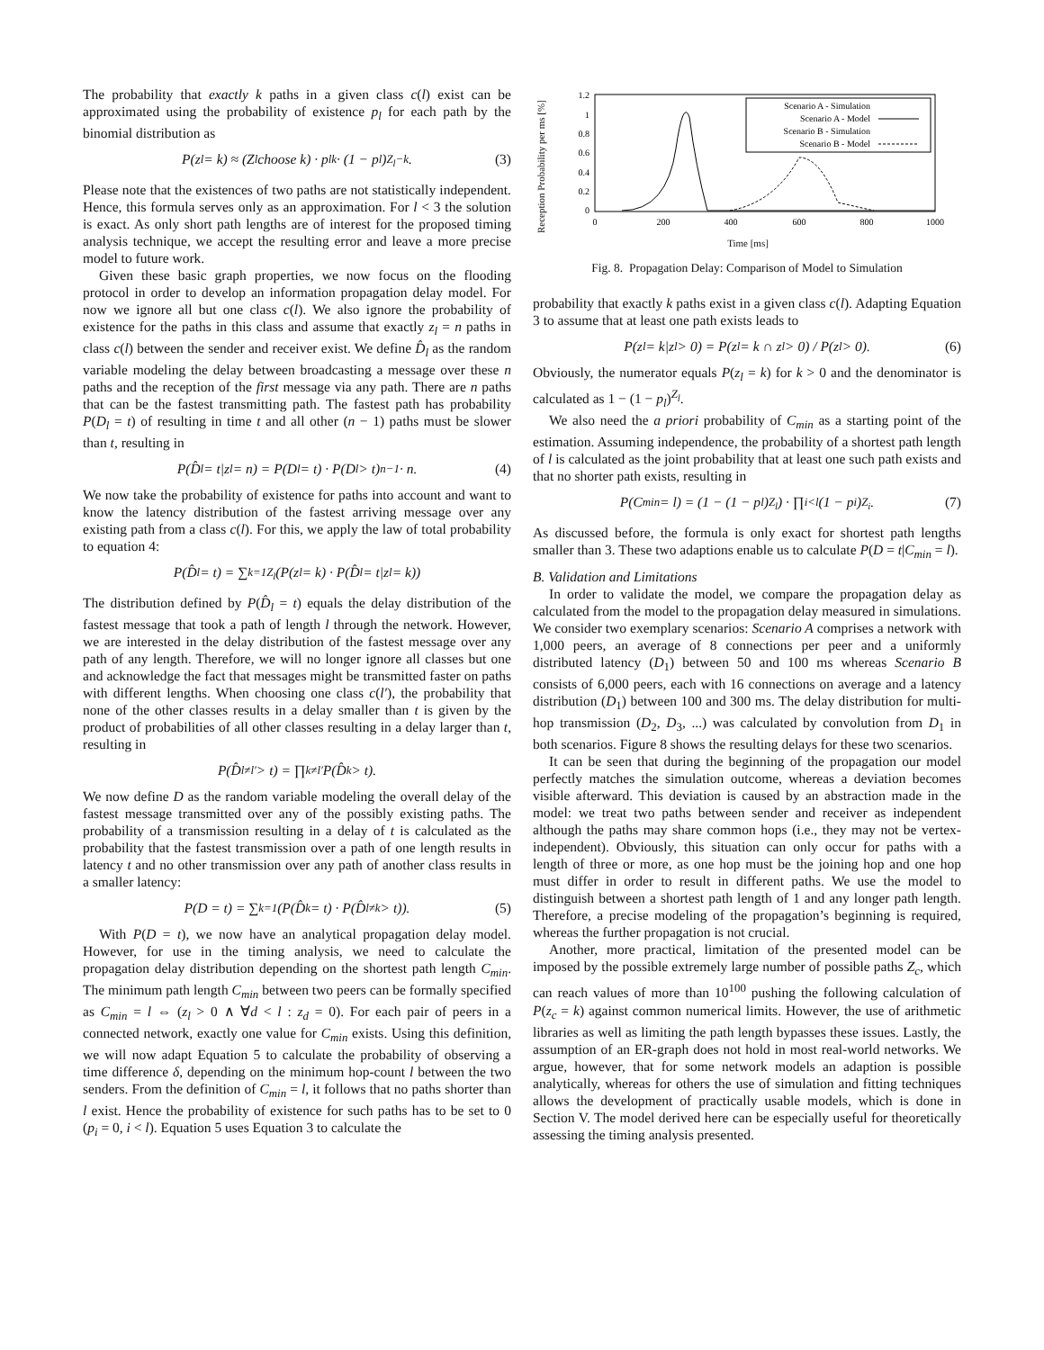The probability that exactly k paths in a given class c(l) exist can be approximated using the probability of existence p<sub>l</sub> for each path by the binomial distribution as
P(z<sub>l</sub> = k) ≈ (Z<sub>l</sub> choose k) · p<sub>l</sub><sup>k</sup> · (1 − p<sub>l</sub>)<sup>Z<sub>l</sub>−k</sup>. (3)
Please note that the existences of two paths are not statistically independent. Hence, this formula serves only as an approximation. For l < 3 the solution is exact. As only short path lengths are of interest for the proposed timing analysis technique, we accept the resulting error and leave a more precise model to future work.
Given these basic graph properties, we now focus on the flooding protocol in order to develop an information propagation delay model. For now we ignore all but one class c(l). We also ignore the probability of existence for the paths in this class and assume that exactly z<sub>l</sub> = n paths in class c(l) between the sender and receiver exist. We define D̂<sub>l</sub> as the random variable modeling the delay between broadcasting a message over these n paths and the reception of the first message via any path. There are n paths that can be the fastest transmitting path. The fastest path has probability P(D<sub>l</sub> = t) of resulting in time t and all other (n − 1) paths must be slower than t, resulting in
P(D̂<sub>l</sub> = t|z<sub>l</sub> = n) = P(D<sub>l</sub> = t) · P(D<sub>l</sub> > t)<sup>n−1</sup> · n. (4)
We now take the probability of existence for paths into account and want to know the latency distribution of the fastest arriving message over any existing path from a class c(l). For this, we apply the law of total probability to equation 4:
P(D̂<sub>l</sub> = t) = ∑<sub>k=1</sub><sup>Z<sub>l</sub></sup>(P(z<sub>l</sub> = k) · P(D̂<sub>l</sub> = t|z<sub>l</sub> = k))
The distribution defined by P(D̂<sub>l</sub> = t) equals the delay distribution of the fastest message that took a path of length l through the network. However, we are interested in the delay distribution of the fastest message over any path of any length. Therefore, we will no longer ignore all classes but one and acknowledge the fact that messages might be transmitted faster on paths with different lengths. When choosing one class c(l′), the probability that none of the other classes results in a delay smaller than t is given by the product of probabilities of all other classes resulting in a delay larger than t, resulting in
P(D̂<sub>l≠l′</sub> > t) = ∏<sub>k≠l′</sub> P(D̂<sub>k</sub> > t).
We now define D as the random variable modeling the overall delay of the fastest message transmitted over any of the possibly existing paths. The probability of a transmission resulting in a delay of t is calculated as the probability that the fastest transmission over a path of one length results in latency t and no other transmission over any path of another class results in a smaller latency:
P(D = t) = ∑<sub>k=1</sub>(P(D̂<sub>k</sub> = t) · P(D̂<sub>l≠k</sub> > t)). (5)
With P(D = t), we now have an analytical propagation delay model. However, for use in the timing analysis, we need to calculate the propagation delay distribution depending on the shortest path length C<sub>min</sub>. The minimum path length C<sub>min</sub> between two peers can be formally specified as C<sub>min</sub> = l ⇔ (z<sub>l</sub> > 0 ∧ ∀d < l : z<sub>d</sub> = 0). For each pair of peers in a connected network, exactly one value for C<sub>min</sub> exists. Using this definition, we will now adapt Equation 5 to calculate the probability of observing a time difference δ, depending on the minimum hop-count l between the two senders. From the definition of C<sub>min</sub> = l, it follows that no paths shorter than l exist. Hence the probability of existence for such paths has to be set to 0 (p<sub>i</sub> = 0, i < l). Equation 5 uses Equation 3 to calculate the
Reception Probability per ms [%]
1.2
1
0.8
0.6
0.4
0.2
0
0
200
400
600
800
1000
Scenario A - Simulation
Scenario A - Model
Scenario B - Simulation
Scenario B - Model
Time [ms]
Fig. 8. Propagation Delay: Comparison of Model to Simulation
probability that exactly k paths exist in a given class c(l). Adapting Equation 3 to assume that at least one path exists leads to
P(z<sub>l</sub> = k|z<sub>l</sub> > 0) = P(z<sub>l</sub> = k ∩ z<sub>l</sub> > 0) / P(z<sub>l</sub> > 0). (6)
Obviously, the numerator equals P(z<sub>l</sub> = k) for k > 0 and the denominator is calculated as 1 − (1 − p<sub>l</sub>)<sup>Z<sub>l</sub></sup>.
We also need the a priori probability of C<sub>min</sub> as a starting point of the estimation. Assuming independence, the probability of a shortest path length of l is calculated as the joint probability that at least one such path exists and that no shorter path exists, resulting in
P(C<sub>min</sub> = l) = (1 − (1 − p<sub>l</sub>)<sup>Z<sub>l</sub></sup>) · ∏<sub>i<l</sub>(1 − p<sub>i</sub>)<sup>Z<sub>i</sub></sup>. (7)
As discussed before, the formula is only exact for shortest path lengths smaller than 3. These two adaptions enable us to calculate P(D = t|C<sub>min</sub> = l).
B. Validation and Limitations
In order to validate the model, we compare the propagation delay as calculated from the model to the propagation delay measured in simulations. We consider two exemplary scenarios: Scenario A comprises a network with 1,000 peers, an average of 8 connections per peer and a uniformly distributed latency (D<sub>1</sub>) between 50 and 100 ms whereas Scenario B consists of 6,000 peers, each with 16 connections on average and a latency distribution (D<sub>1</sub>) between 100 and 300 ms. The delay distribution for multi-hop transmission (D<sub>2</sub>, D<sub>3</sub>, ...) was calculated by convolution from D<sub>1</sub> in both scenarios. Figure 8 shows the resulting delays for these two scenarios.
It can be seen that during the beginning of the propagation our model perfectly matches the simulation outcome, whereas a deviation becomes visible afterward. This deviation is caused by an abstraction made in the model: we treat two paths between sender and receiver as independent although the paths may share common hops (i.e., they may not be vertex-independent). Obviously, this situation can only occur for paths with a length of three or more, as one hop must be the joining hop and one hop must differ in order to result in different paths. We use the model to distinguish between a shortest path length of 1 and any longer path length. Therefore, a precise modeling of the propagation’s beginning is required, whereas the further propagation is not crucial.
Another, more practical, limitation of the presented model can be imposed by the possible extremely large number of possible paths Z<sub>c</sub>, which can reach values of more than 10<sup>100</sup> pushing the following calculation of P(z<sub>c</sub> = k) against common numerical limits. However, the use of arithmetic libraries as well as limiting the path length bypasses these issues. Lastly, the assumption of an ER-graph does not hold in most real-world networks. We argue, however, that for some network models an adaption is possible analytically, whereas for others the use of simulation and fitting techniques allows the development of practically usable models, which is done in Section V. The model derived here can be especially useful for theoretically assessing the timing analysis presented.